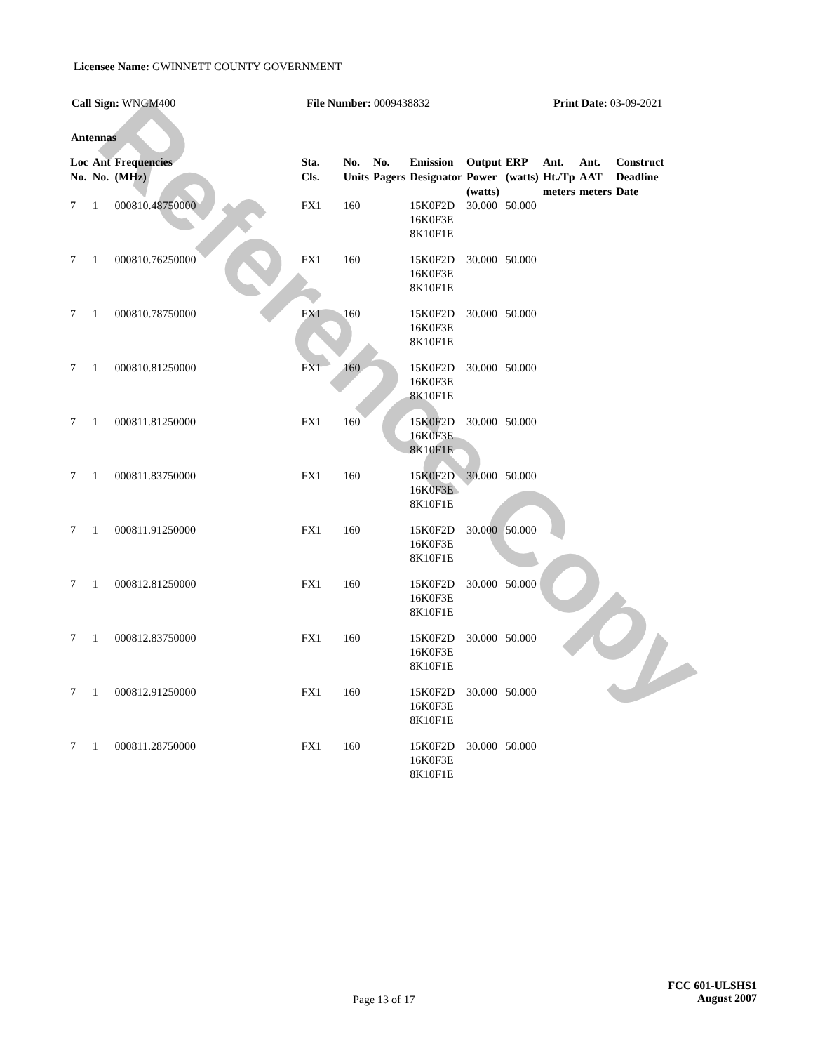Reference Copy
Licensee Name: GWINNETT COUNTY GOVERNMENT
Call Sign: WNGM400 File Number: 0009438832 Print Date: 03-09-2021
Antennas
| Loc No. | Ant No. | Frequencies (MHz) | Sta. Cls. | No. Units | No. Pagers | Emission Designator | Output Power (watts) | ERP (watts) | Ant. Ht./Tp meters | Ant. AAT meters | Construct Deadline Date |
| --- | --- | --- | --- | --- | --- | --- | --- | --- | --- | --- | --- |
| 7 | 1 | 000810.48750000 | FX1 | 160 | | 15K0F2D 16K0F3E 8K10F1E | 30.000 | 50.000 | | | |
| 7 | 1 | 000810.76250000 | FX1 | 160 | | 15K0F2D 16K0F3E 8K10F1E | 30.000 | 50.000 | | | |
| 7 | 1 | 000810.78750000 | FX1 | 160 | | 15K0F2D 16K0F3E 8K10F1E | 30.000 | 50.000 | | | |
| 7 | 1 | 000810.81250000 | FX1 | 160 | | 15K0F2D 16K0F3E 8K10F1E | 30.000 | 50.000 | | | |
| 7 | 1 | 000811.81250000 | FX1 | 160 | | 15K0F2D 16K0F3E 8K10F1E | 30.000 | 50.000 | | | |
| 7 | 1 | 000811.83750000 | FX1 | 160 | | 15K0F2D 16K0F3E 8K10F1E | 30.000 | 50.000 | | | |
| 7 | 1 | 000811.91250000 | FX1 | 160 | | 15K0F2D 16K0F3E 8K10F1E | 30.000 | 50.000 | | | |
| 7 | 1 | 000812.81250000 | FX1 | 160 | | 15K0F2D 16K0F3E 8K10F1E | 30.000 | 50.000 | | | |
| 7 | 1 | 000812.83750000 | FX1 | 160 | | 15K0F2D 16K0F3E 8K10F1E | 30.000 | 50.000 | | | |
| 7 | 1 | 000812.91250000 | FX1 | 160 | | 15K0F2D 16K0F3E 8K10F1E | 30.000 | 50.000 | | | |
| 7 | 1 | 000811.28750000 | FX1 | 160 | | 15K0F2D 16K0F3E 8K10F1E | 30.000 | 50.000 | | | |
Page 13 of 17
FCC 601-ULSHS1
August 2007